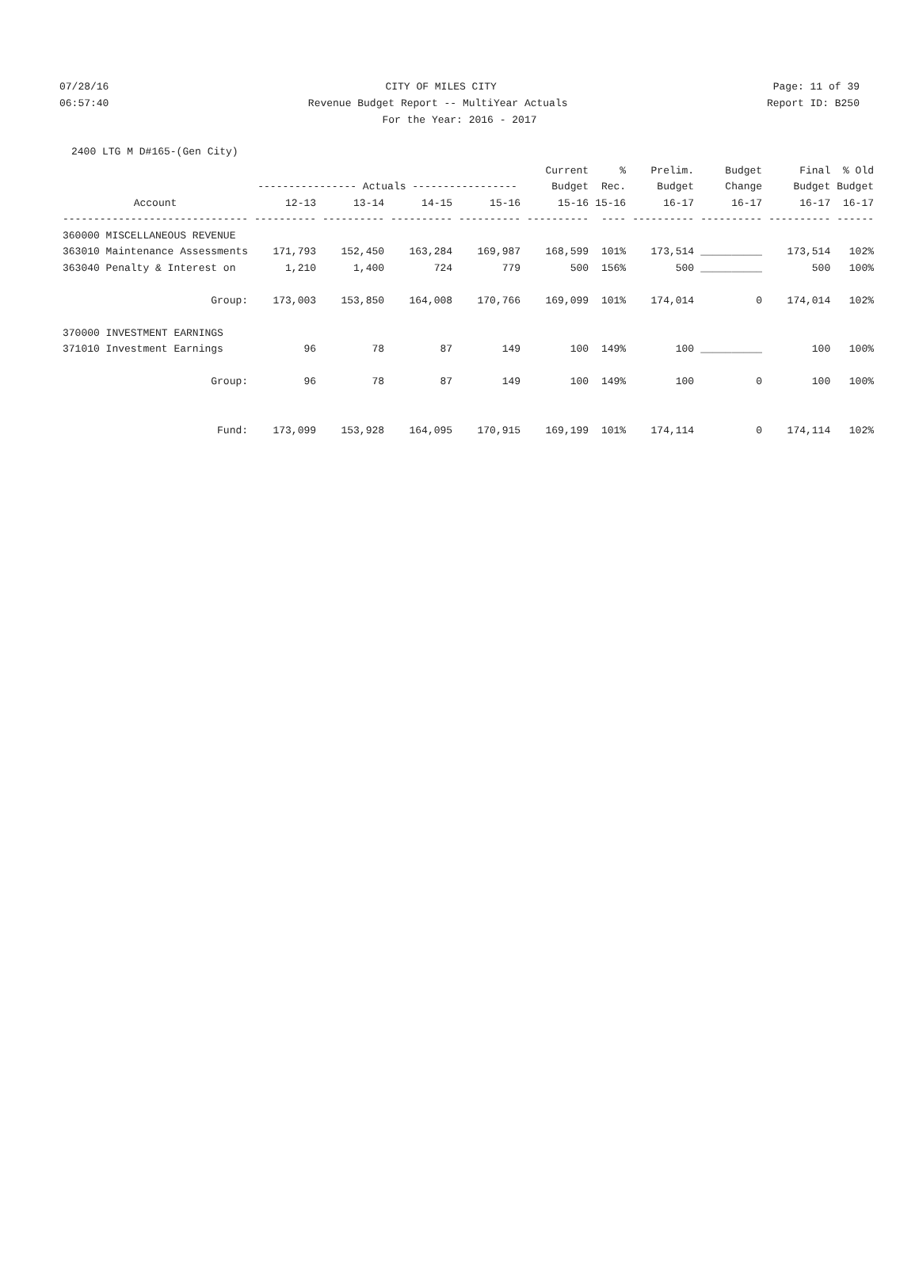07/28/16 CITY OF MILES CITY Page: 11 of 39
06:57:40 Revenue Budget Report -- MultiYear Actuals Report ID: B250
For the Year: 2016 - 2017
2400 LTG M D#165-(Gen City)
| | | | | | Current | % | Prelim. | Budget | Final | % Old |
| --- | --- | --- | --- | --- | --- | --- | --- | --- | --- | --- |
| | ---------------- Actuals ----------------- | | | | Budget | Rec. | Budget | Change | Budget | Budget |
| Account | 12-13 | 13-14 | 14-15 | 15-16 | 15-16 | 15-16 | 16-17 | 16-17 | 16-17 | 16-17 |
| ------------------------------ | ---------- | ---------- | ---------- | ---------- | ---------- | ---- | ---------- | ---------- | ---------- | ------ |
| 360000 MISCELLANEOUS REVENUE | | | | | | | | | | |
| 363010 Maintenance Assessments | 171,793 | 152,450 | 163,284 | 169,987 | 168,599 | 101% | 173,514 | __________ | 173,514 | 102% |
| 363040 Penalty & Interest on | 1,210 | 1,400 | 724 | 779 | 500 | 156% | 500 | __________ | 500 | 100% |
| Group: | 173,003 | 153,850 | 164,008 | 170,766 | 169,099 | 101% | 174,014 | 0 | 174,014 | 102% |
| 370000 INVESTMENT EARNINGS | | | | | | | | | | |
| 371010 Investment Earnings | 96 | 78 | 87 | 149 | 100 | 149% | 100 | __________ | 100 | 100% |
| Group: | 96 | 78 | 87 | 149 | 100 | 149% | 100 | 0 | 100 | 100% |
| Fund: | 173,099 | 153,928 | 164,095 | 170,915 | 169,199 | 101% | 174,114 | 0 | 174,114 | 102% |